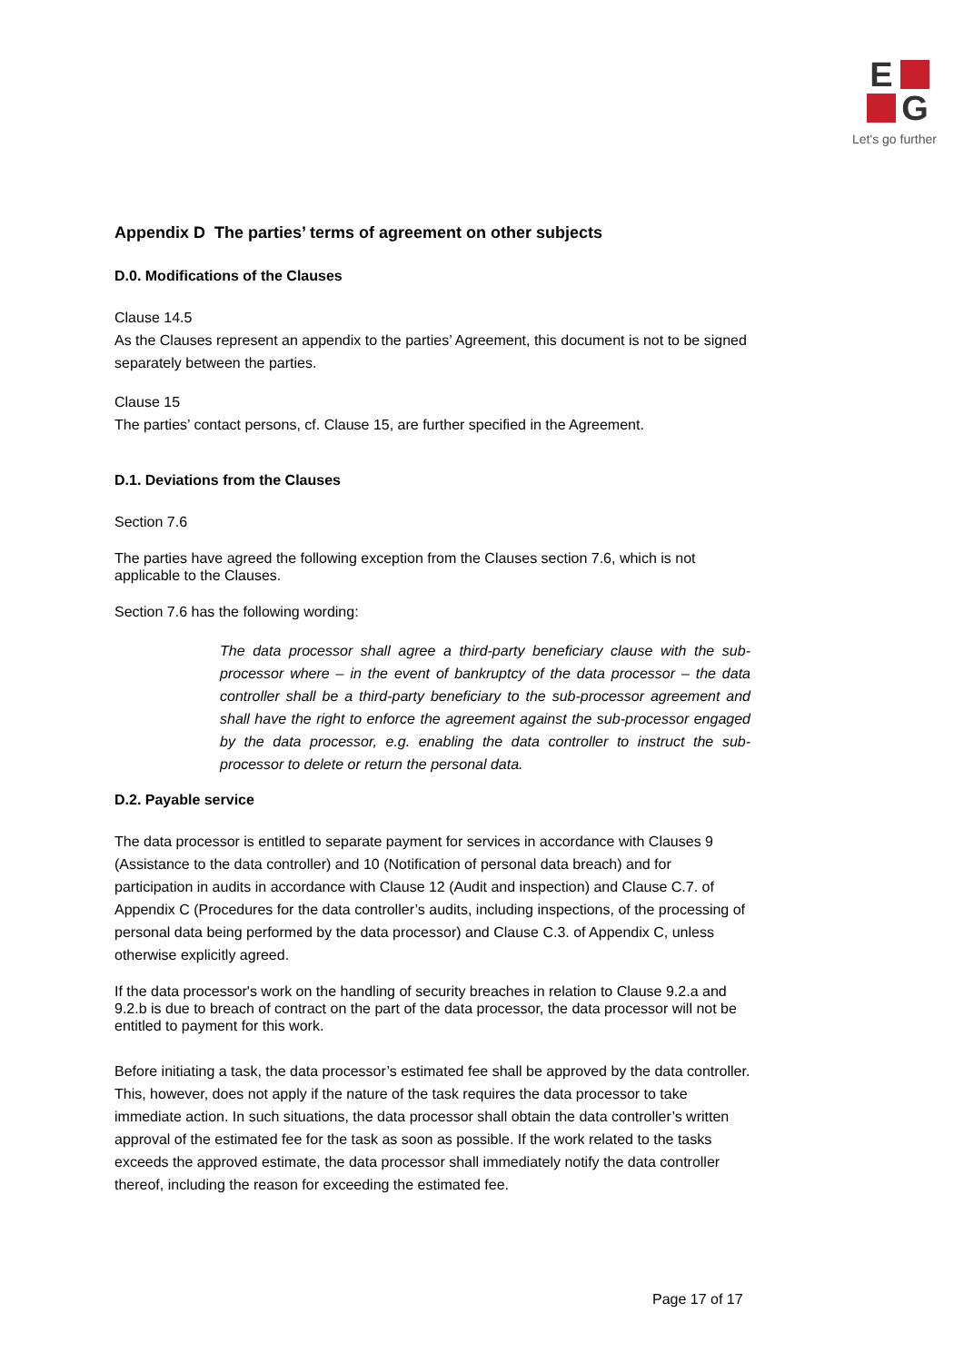E
G
Let's go further
Appendix D The parties’ terms of agreement on other subjects
D.0. Modifications of the Clauses
Clause 14.5
As the Clauses represent an appendix to the parties’ Agreement, this document is not to be signed separately between the parties.
Clause 15
The parties’ contact persons, cf. Clause 15, are further specified in the Agreement.
D.1. Deviations from the Clauses
Section 7.6
The parties have agreed the following exception from the Clauses section 7.6, which is not applicable to the Clauses.
Section 7.6 has the following wording:
The data processor shall agree a third-party beneficiary clause with the sub-processor where – in the event of bankruptcy of the data processor – the data controller shall be a third-party beneficiary to the sub-processor agreement and shall have the right to enforce the agreement against the sub-processor engaged by the data processor, e.g. enabling the data controller to instruct the sub-processor to delete or return the personal data.
D.2. Payable service
The data processor is entitled to separate payment for services in accordance with Clauses 9 (Assistance to the data controller) and 10 (Notification of personal data breach) and for participation in audits in accordance with Clause 12 (Audit and inspection) and Clause C.7. of Appendix C (Procedures for the data controller’s audits, including inspections, of the processing of personal data being performed by the data processor) and Clause C.3. of Appendix C, unless otherwise explicitly agreed.
If the data processor's work on the handling of security breaches in relation to Clause 9.2.a and 9.2.b is due to breach of contract on the part of the data processor, the data processor will not be entitled to payment for this work.
Before initiating a task, the data processor’s estimated fee shall be approved by the data controller. This, however, does not apply if the nature of the task requires the data processor to take immediate action. In such situations, the data processor shall obtain the data controller’s written approval of the estimated fee for the task as soon as possible. If the work related to the tasks exceeds the approved estimate, the data processor shall immediately notify the data controller thereof, including the reason for exceeding the estimated fee.
Page 17 of 17